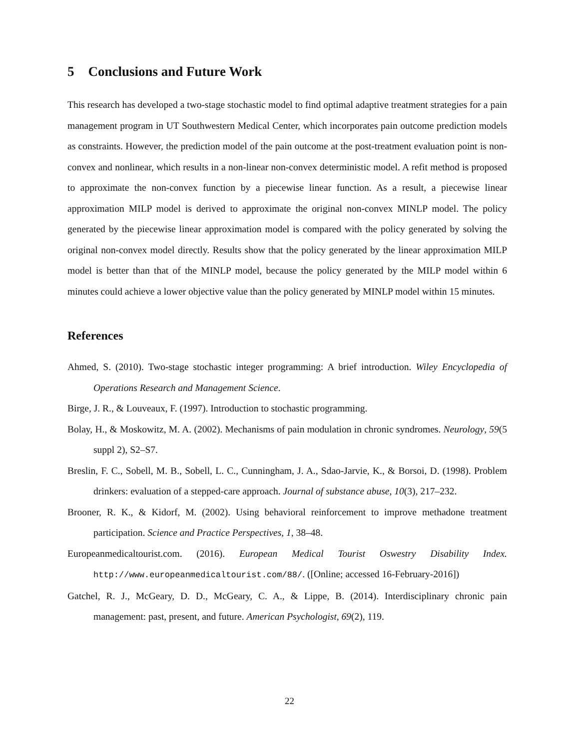5 Conclusions and Future Work
This research has developed a two-stage stochastic model to find optimal adaptive treatment strategies for a pain management program in UT Southwestern Medical Center, which incorporates pain outcome prediction models as constraints. However, the prediction model of the pain outcome at the post-treatment evaluation point is non-convex and nonlinear, which results in a non-linear non-convex deterministic model. A refit method is proposed to approximate the non-convex function by a piecewise linear function. As a result, a piecewise linear approximation MILP model is derived to approximate the original non-convex MINLP model. The policy generated by the piecewise linear approximation model is compared with the policy generated by solving the original non-convex model directly. Results show that the policy generated by the linear approximation MILP model is better than that of the MINLP model, because the policy generated by the MILP model within 6 minutes could achieve a lower objective value than the policy generated by MINLP model within 15 minutes.
References
Ahmed, S. (2010). Two-stage stochastic integer programming: A brief introduction. Wiley Encyclopedia of Operations Research and Management Science.
Birge, J. R., & Louveaux, F. (1997). Introduction to stochastic programming.
Bolay, H., & Moskowitz, M. A. (2002). Mechanisms of pain modulation in chronic syndromes. Neurology, 59(5 suppl 2), S2–S7.
Breslin, F. C., Sobell, M. B., Sobell, L. C., Cunningham, J. A., Sdao-Jarvie, K., & Borsoi, D. (1998). Problem drinkers: evaluation of a stepped-care approach. Journal of substance abuse, 10(3), 217–232.
Brooner, R. K., & Kidorf, M. (2002). Using behavioral reinforcement to improve methadone treatment participation. Science and Practice Perspectives, 1, 38–48.
Europeanmedicaltourist.com. (2016). European Medical Tourist Oswestry Disability Index. http://www.europeanmedicaltourist.com/88/. ([Online; accessed 16-February-2016])
Gatchel, R. J., McGeary, D. D., McGeary, C. A., & Lippe, B. (2014). Interdisciplinary chronic pain management: past, present, and future. American Psychologist, 69(2), 119.
22